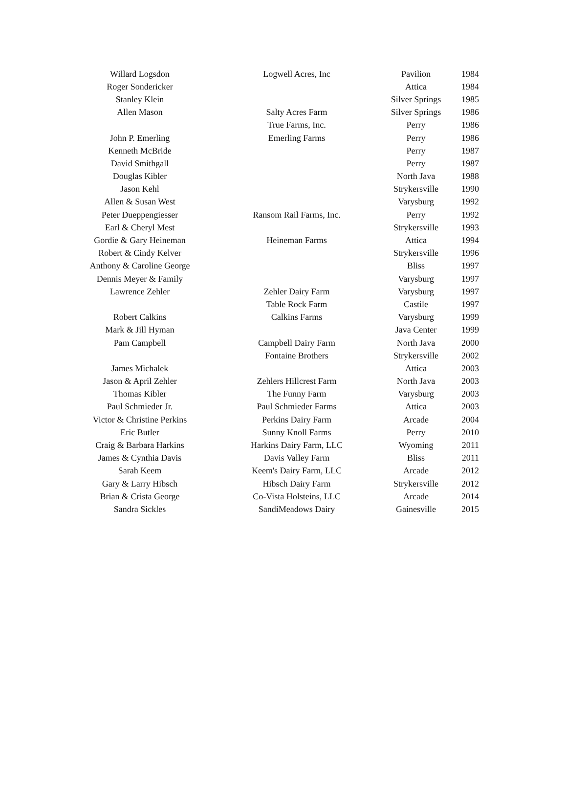| Willard Logsdon | Logwell Acres, Inc | Pavilion | 1984 |
| Roger Sondericker | | Attica | 1984 |
| Stanley Klein | | Silver Springs | 1985 |
| Allen Mason | Salty Acres Farm | Silver Springs | 1986 |
| | True Farms, Inc. | Perry | 1986 |
| John P. Emerling | Emerling Farms | Perry | 1986 |
| Kenneth McBride | | Perry | 1987 |
| David Smithgall | | Perry | 1987 |
| Douglas Kibler | | North Java | 1988 |
| Jason Kehl | | Strykersville | 1990 |
| Allen & Susan West | | Varysburg | 1992 |
| Peter Dueppengiesser | Ransom Rail Farms, Inc. | Perry | 1992 |
| Earl & Cheryl Mest | | Strykersville | 1993 |
| Gordie & Gary Heineman | Heineman Farms | Attica | 1994 |
| Robert & Cindy Kelver | | Strykersville | 1996 |
| Anthony & Caroline George | | Bliss | 1997 |
| Dennis Meyer & Family | | Varysburg | 1997 |
| Lawrence Zehler | Zehler Dairy Farm | Varysburg | 1997 |
| | Table Rock Farm | Castile | 1997 |
| Robert Calkins | Calkins Farms | Varysburg | 1999 |
| Mark & Jill Hyman | | Java Center | 1999 |
| Pam Campbell | Campbell Dairy Farm | North Java | 2000 |
| | Fontaine Brothers | Strykersville | 2002 |
| James Michalek | | Attica | 2003 |
| Jason & April Zehler | Zehlers Hillcrest Farm | North Java | 2003 |
| Thomas Kibler | The Funny Farm | Varysburg | 2003 |
| Paul Schmieder Jr. | Paul Schmieder Farms | Attica | 2003 |
| Victor & Christine Perkins | Perkins Dairy Farm | Arcade | 2004 |
| Eric Butler | Sunny Knoll Farms | Perry | 2010 |
| Craig & Barbara Harkins | Harkins Dairy Farm, LLC | Wyoming | 2011 |
| James & Cynthia Davis | Davis Valley Farm | Bliss | 2011 |
| Sarah Keem | Keem's Dairy Farm, LLC | Arcade | 2012 |
| Gary & Larry Hibsch | Hibsch Dairy Farm | Strykersville | 2012 |
| Brian & Crista George | Co-Vista Holsteins, LLC | Arcade | 2014 |
| Sandra Sickles | SandiMeadows Dairy | Gainesville | 2015 |